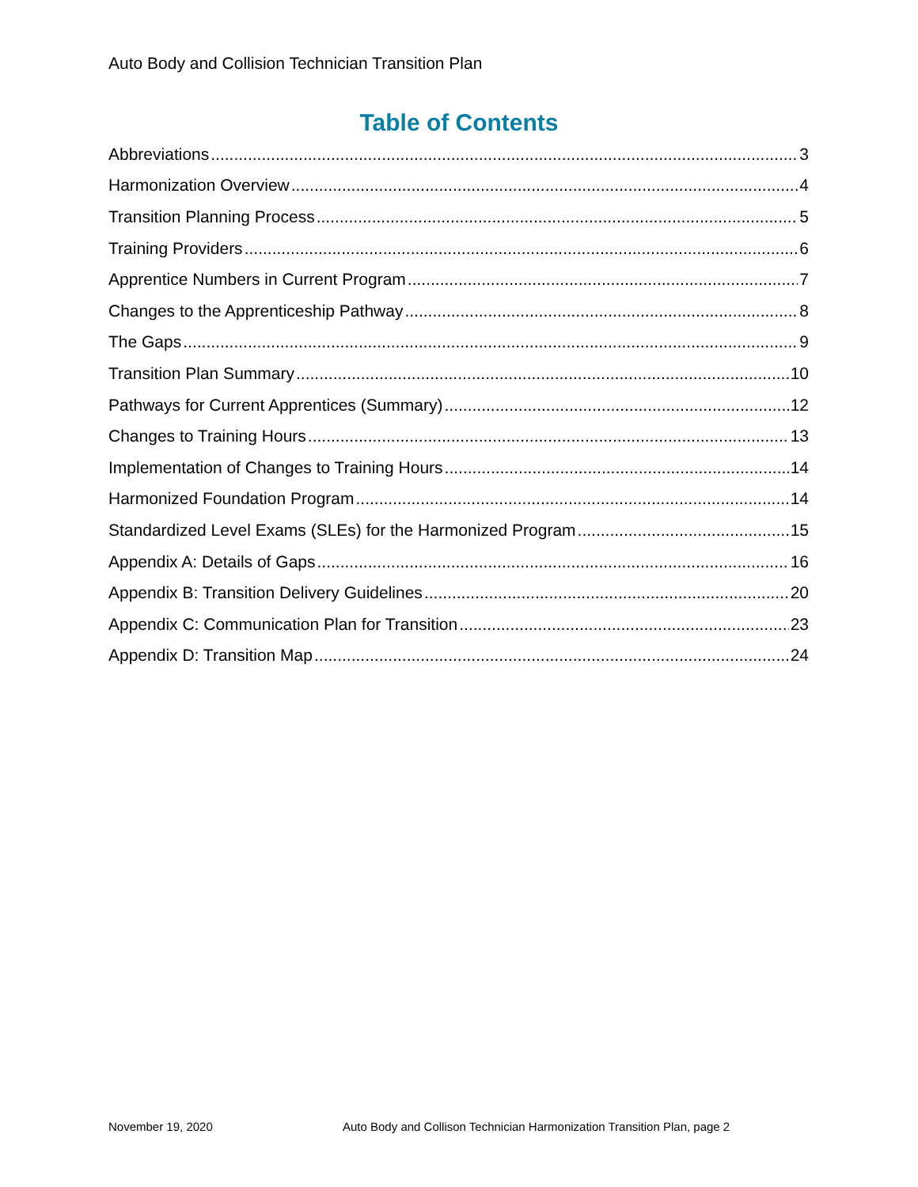Auto Body and Collision Technician Transition Plan
Table of Contents
Abbreviations 3
Harmonization Overview 4
Transition Planning Process 5
Training Providers 6
Apprentice Numbers in Current Program 7
Changes to the Apprenticeship Pathway 8
The Gaps 9
Transition Plan Summary 10
Pathways for Current Apprentices (Summary) 12
Changes to Training Hours 13
Implementation of Changes to Training Hours 14
Harmonized Foundation Program 14
Standardized Level Exams (SLEs) for the Harmonized Program 15
Appendix A: Details of Gaps 16
Appendix B: Transition Delivery Guidelines 20
Appendix C: Communication Plan for Transition 23
Appendix D: Transition Map 24
November 19, 2020 Auto Body and Collison Technician Harmonization Transition Plan, page 2